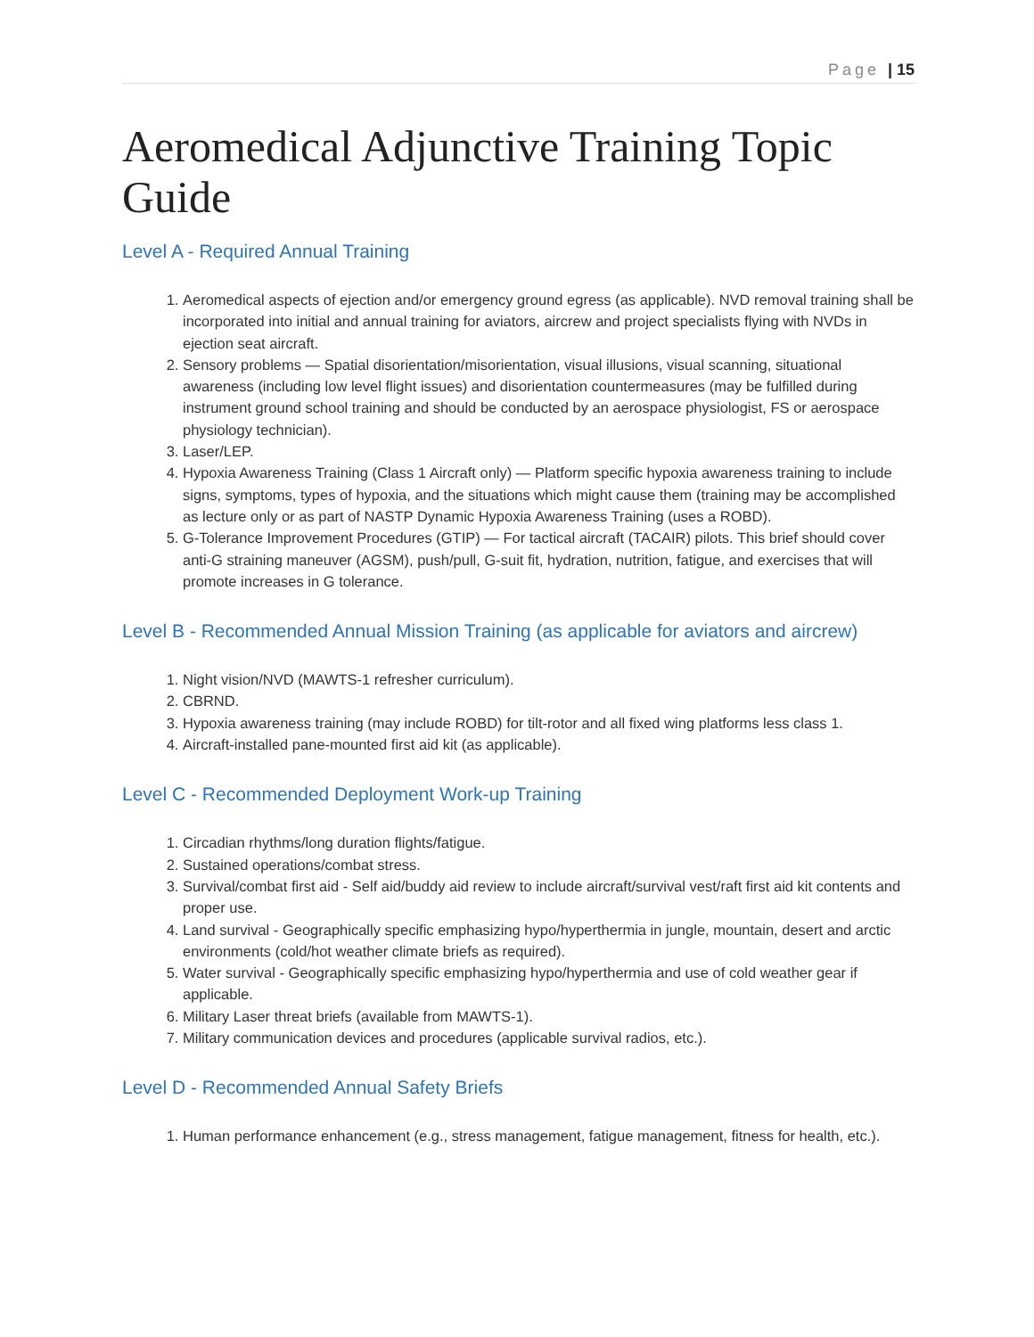Page | 15
Aeromedical Adjunctive Training Topic Guide
Level A - Required Annual Training
1. Aeromedical aspects of ejection and/or emergency ground egress (as applicable). NVD removal training shall be incorporated into initial and annual training for aviators, aircrew and project specialists flying with NVDs in ejection seat aircraft.
2. Sensory problems — Spatial disorientation/misorientation, visual illusions, visual scanning, situational awareness (including low level flight issues) and disorientation countermeasures (may be fulfilled during instrument ground school training and should be conducted by an aerospace physiologist, FS or aerospace physiology technician).
3. Laser/LEP.
4. Hypoxia Awareness Training (Class 1 Aircraft only) — Platform specific hypoxia awareness training to include signs, symptoms, types of hypoxia, and the situations which might cause them (training may be accomplished as lecture only or as part of NASTP Dynamic Hypoxia Awareness Training (uses a ROBD).
5. G-Tolerance Improvement Procedures (GTIP) — For tactical aircraft (TACAIR) pilots. This brief should cover anti-G straining maneuver (AGSM), push/pull, G-suit fit, hydration, nutrition, fatigue, and exercises that will promote increases in G tolerance.
Level B - Recommended Annual Mission Training (as applicable for aviators and aircrew)
1. Night vision/NVD (MAWTS-1 refresher curriculum).
2. CBRND.
3. Hypoxia awareness training (may include ROBD) for tilt-rotor and all fixed wing platforms less class 1.
4. Aircraft-installed pane-mounted first aid kit (as applicable).
Level C - Recommended Deployment Work-up Training
1. Circadian rhythms/long duration flights/fatigue.
2. Sustained operations/combat stress.
3. Survival/combat first aid - Self aid/buddy aid review to include aircraft/survival vest/raft first aid kit contents and proper use.
4. Land survival - Geographically specific emphasizing hypo/hyperthermia in jungle, mountain, desert and arctic environments (cold/hot weather climate briefs as required).
5. Water survival - Geographically specific emphasizing hypo/hyperthermia and use of cold weather gear if applicable.
6. Military Laser threat briefs (available from MAWTS-1).
7. Military communication devices and procedures (applicable survival radios, etc.).
Level D - Recommended Annual Safety Briefs
1. Human performance enhancement (e.g., stress management, fatigue management, fitness for health, etc.).